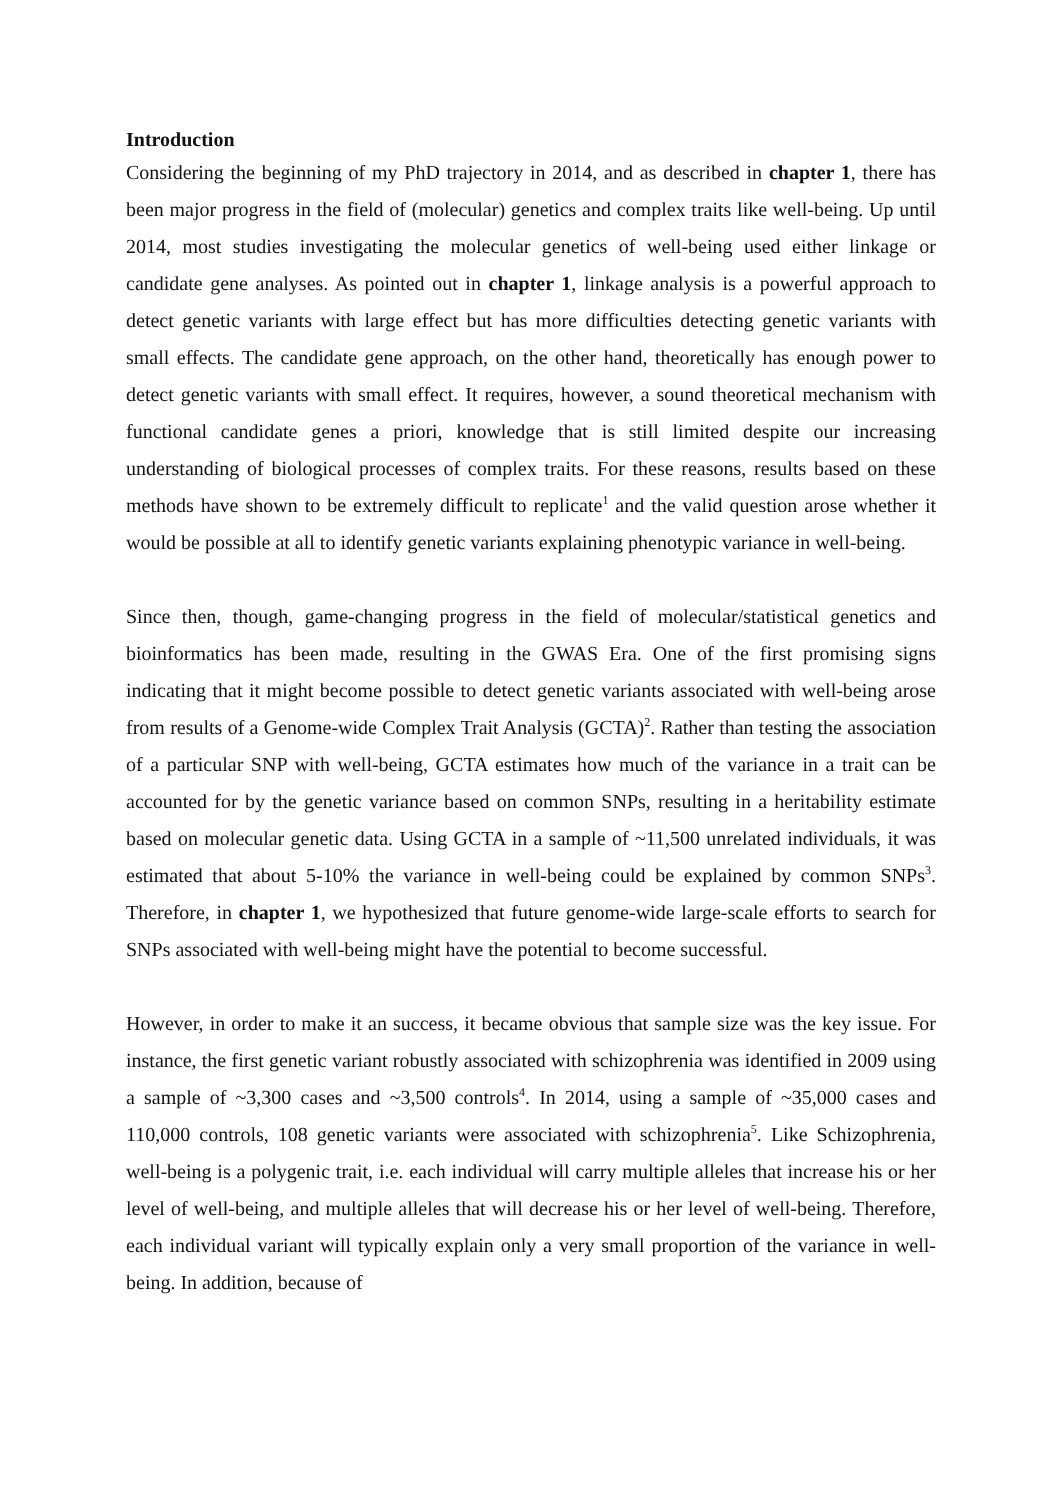Introduction
Considering the beginning of my PhD trajectory in 2014, and as described in chapter 1, there has been major progress in the field of (molecular) genetics and complex traits like well-being. Up until 2014, most studies investigating the molecular genetics of well-being used either linkage or candidate gene analyses. As pointed out in chapter 1, linkage analysis is a powerful approach to detect genetic variants with large effect but has more difficulties detecting genetic variants with small effects. The candidate gene approach, on the other hand, theoretically has enough power to detect genetic variants with small effect. It requires, however, a sound theoretical mechanism with functional candidate genes a priori, knowledge that is still limited despite our increasing understanding of biological processes of complex traits. For these reasons, results based on these methods have shown to be extremely difficult to replicate<sup>1</sup> and the valid question arose whether it would be possible at all to identify genetic variants explaining phenotypic variance in well-being.
Since then, though, game-changing progress in the field of molecular/statistical genetics and bioinformatics has been made, resulting in the GWAS Era. One of the first promising signs indicating that it might become possible to detect genetic variants associated with well-being arose from results of a Genome-wide Complex Trait Analysis (GCTA)<sup>2</sup>. Rather than testing the association of a particular SNP with well-being, GCTA estimates how much of the variance in a trait can be accounted for by the genetic variance based on common SNPs, resulting in a heritability estimate based on molecular genetic data. Using GCTA in a sample of ~11,500 unrelated individuals, it was estimated that about 5-10% the variance in well-being could be explained by common SNPs<sup>3</sup>. Therefore, in chapter 1, we hypothesized that future genome-wide large-scale efforts to search for SNPs associated with well-being might have the potential to become successful.
However, in order to make it an success, it became obvious that sample size was the key issue. For instance, the first genetic variant robustly associated with schizophrenia was identified in 2009 using a sample of ~3,300 cases and ~3,500 controls<sup>4</sup>. In 2014, using a sample of ~35,000 cases and 110,000 controls, 108 genetic variants were associated with schizophrenia<sup>5</sup>. Like Schizophrenia, well-being is a polygenic trait, i.e. each individual will carry multiple alleles that increase his or her level of well-being, and multiple alleles that will decrease his or her level of well-being. Therefore, each individual variant will typically explain only a very small proportion of the variance in well-being. In addition, because of